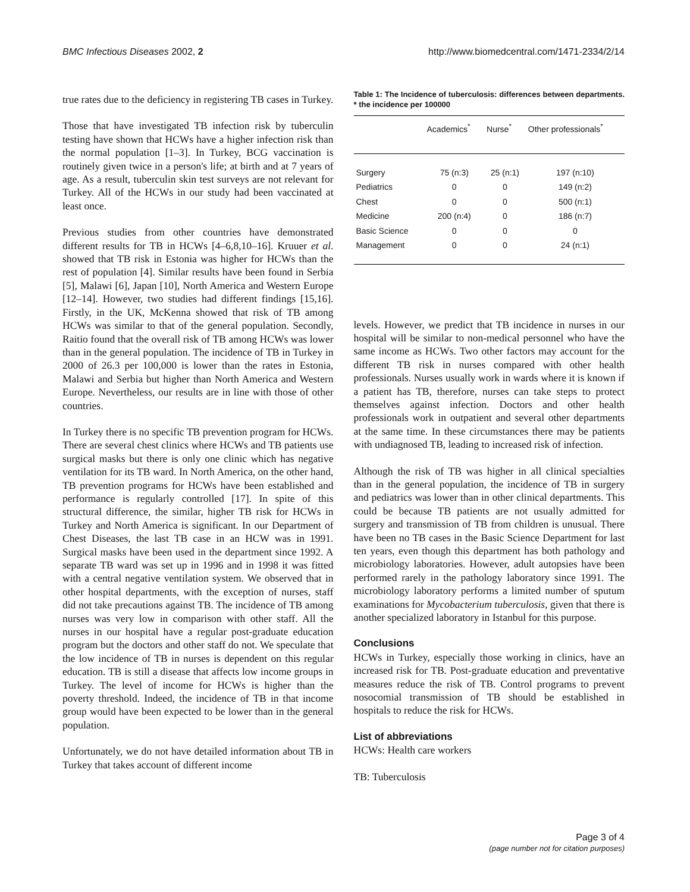BMC Infectious Diseases 2002, 2 http://www.biomedcentral.com/1471-2334/2/14
true rates due to the deficiency in registering TB cases in Turkey.
Those that have investigated TB infection risk by tuberculin testing have shown that HCWs have a higher infection risk than the normal population [1–3]. In Turkey, BCG vaccination is routinely given twice in a person's life; at birth and at 7 years of age. As a result, tuberculin skin test surveys are not relevant for Turkey. All of the HCWs in our study had been vaccinated at least once.
Previous studies from other countries have demonstrated different results for TB in HCWs [4–6,8,10–16]. Kruuer et al. showed that TB risk in Estonia was higher for HCWs than the rest of population [4]. Similar results have been found in Serbia [5], Malawi [6], Japan [10], North America and Western Europe [12–14]. However, two studies had different findings [15,16]. Firstly, in the UK, McKenna showed that risk of TB among HCWs was similar to that of the general population. Secondly, Raitio found that the overall risk of TB among HCWs was lower than in the general population. The incidence of TB in Turkey in 2000 of 26.3 per 100,000 is lower than the rates in Estonia, Malawi and Serbia but higher than North America and Western Europe. Nevertheless, our results are in line with those of other countries.
In Turkey there is no specific TB prevention program for HCWs. There are several chest clinics where HCWs and TB patients use surgical masks but there is only one clinic which has negative ventilation for its TB ward. In North America, on the other hand, TB prevention programs for HCWs have been established and performance is regularly controlled [17]. In spite of this structural difference, the similar, higher TB risk for HCWs in Turkey and North America is significant. In our Department of Chest Diseases, the last TB case in an HCW was in 1991. Surgical masks have been used in the department since 1992. A separate TB ward was set up in 1996 and in 1998 it was fitted with a central negative ventilation system. We observed that in other hospital departments, with the exception of nurses, staff did not take precautions against TB. The incidence of TB among nurses was very low in comparison with other staff. All the nurses in our hospital have a regular post-graduate education program but the doctors and other staff do not. We speculate that the low incidence of TB in nurses is dependent on this regular education. TB is still a disease that affects low income groups in Turkey. The level of income for HCWs is higher than the poverty threshold. Indeed, the incidence of TB in that income group would have been expected to be lower than in the general population.
Unfortunately, we do not have detailed information about TB in Turkey that takes account of different income
Table 1: The Incidence of tuberculosis: differences between departments. * the incidence per 100000
| | Academics<sup>*</sup> | Nurse<sup>*</sup> | Other professionals<sup>*</sup> |
| --- | --- | --- | --- |
| Surgery | 75 (n:3) | 25 (n:1) | 197 (n:10) |
| Pediatrics | 0 | 0 | 149 (n:2) |
| Chest | 0 | 0 | 500 (n:1) |
| Medicine | 200 (n:4) | 0 | 186 (n:7) |
| Basic Science | 0 | 0 | 0 |
| Management | 0 | 0 | 24 (n:1) |
levels. However, we predict that TB incidence in nurses in our hospital will be similar to non-medical personnel who have the same income as HCWs. Two other factors may account for the different TB risk in nurses compared with other health professionals. Nurses usually work in wards where it is known if a patient has TB, therefore, nurses can take steps to protect themselves against infection. Doctors and other health professionals work in outpatient and several other departments at the same time. In these circumstances there may be patients with undiagnosed TB, leading to increased risk of infection.
Although the risk of TB was higher in all clinical specialties than in the general population, the incidence of TB in surgery and pediatrics was lower than in other clinical departments. This could be because TB patients are not usually admitted for surgery and transmission of TB from children is unusual. There have been no TB cases in the Basic Science Department for last ten years, even though this department has both pathology and microbiology laboratories. However, adult autopsies have been performed rarely in the pathology laboratory since 1991. The microbiology laboratory performs a limited number of sputum examinations for Mycobacterium tuberculosis, given that there is another specialized laboratory in Istanbul for this purpose.
Conclusions
HCWs in Turkey, especially those working in clinics, have an increased risk for TB. Post-graduate education and preventative measures reduce the risk of TB. Control programs to prevent nosocomial transmission of TB should be established in hospitals to reduce the risk for HCWs.
List of abbreviations
HCWs: Health care workers
TB: Tuberculosis
Page 3 of 4
(page number not for citation purposes)